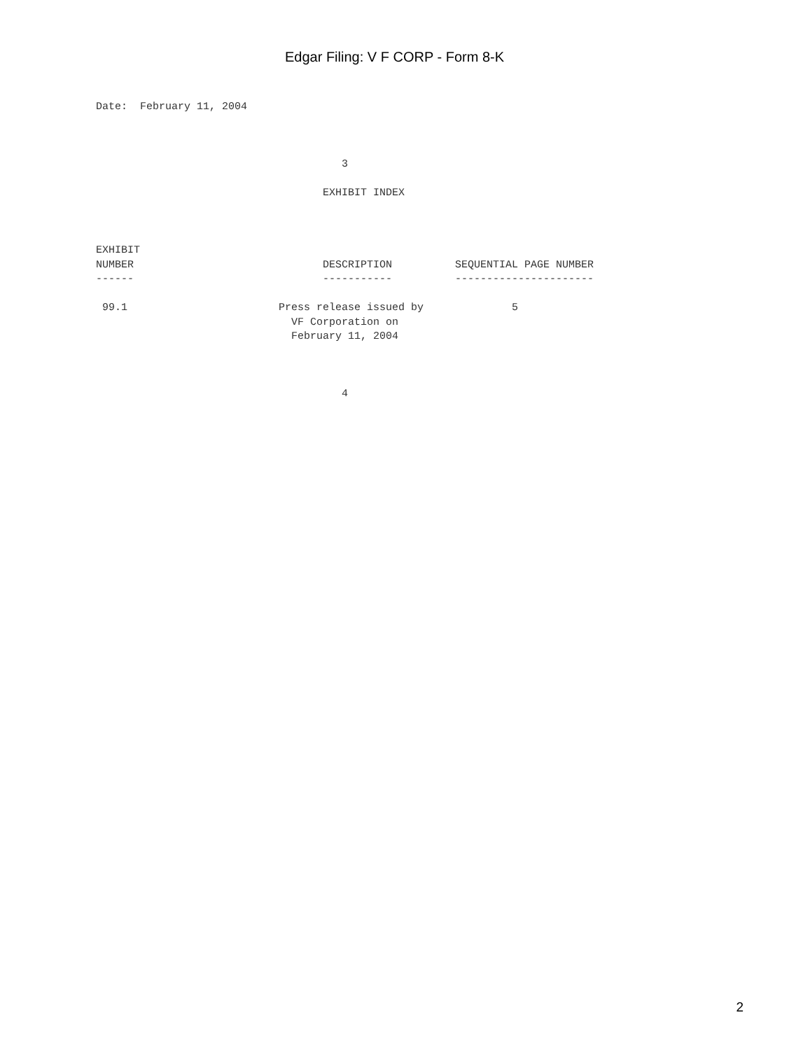Edgar Filing: V F CORP - Form 8-K
Date:  February 11, 2004



                                       3

                                    EXHIBIT INDEX



EXHIBIT
NUMBER                              DESCRIPTION          SEQUENTIAL PAGE NUMBER
------                              -----------          ----------------------

 99.1                        Press release issued by              5
                               VF Corporation on
                               February 11, 2004



                                       4
2